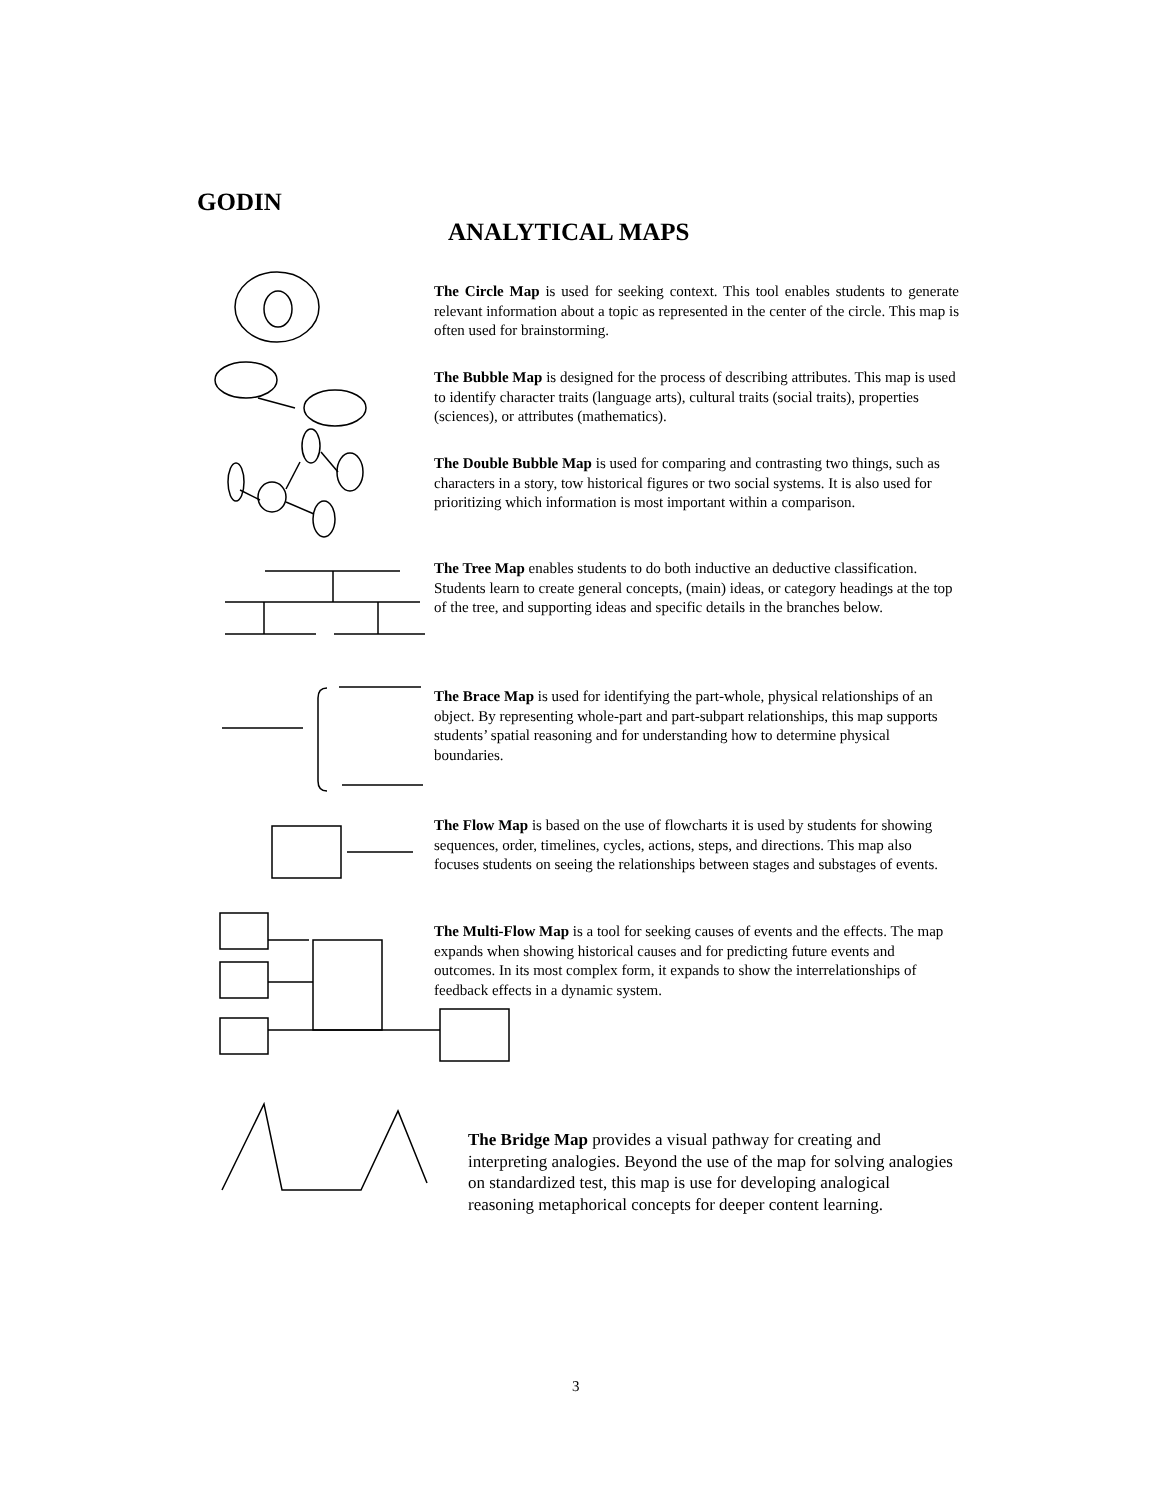GODIN
ANALYTICAL MAPS
The Circle Map is used for seeking context. This tool enables students to generate relevant information about a topic as represented in the center of the circle. This map is often used for brainstorming.
The Bubble Map is designed for the process of describing attributes. This map is used to identify character traits (language arts), cultural traits (social traits), properties (sciences), or attributes (mathematics).
The Double Bubble Map is used for comparing and contrasting two things, such as characters in a story, tow historical figures or two social systems. It is also used for prioritizing which information is most important within a comparison.
The Tree Map enables students to do both inductive an deductive classification. Students learn to create general concepts, (main) ideas, or category headings at the top of the tree, and supporting ideas and specific details in the branches below.
The Brace Map is used for identifying the part-whole, physical relationships of an object. By representing whole-part and part-subpart relationships, this map supports students’ spatial reasoning and for understanding how to determine physical boundaries.
The Flow Map is based on the use of flowcharts it is used by students for showing sequences, order, timelines, cycles, actions, steps, and directions. This map also focuses students on seeing the relationships between stages and substages of events.
The Multi-Flow Map is a tool for seeking causes of events and the effects. The map expands when showing historical causes and for predicting future events and outcomes. In its most complex form, it expands to show the interrelationships of feedback effects in a dynamic system.
The Bridge Map provides a visual pathway for creating and interpreting analogies. Beyond the use of the map for solving analogies on standardized test, this map is use for developing analogical reasoning metaphorical concepts for deeper content learning.
3